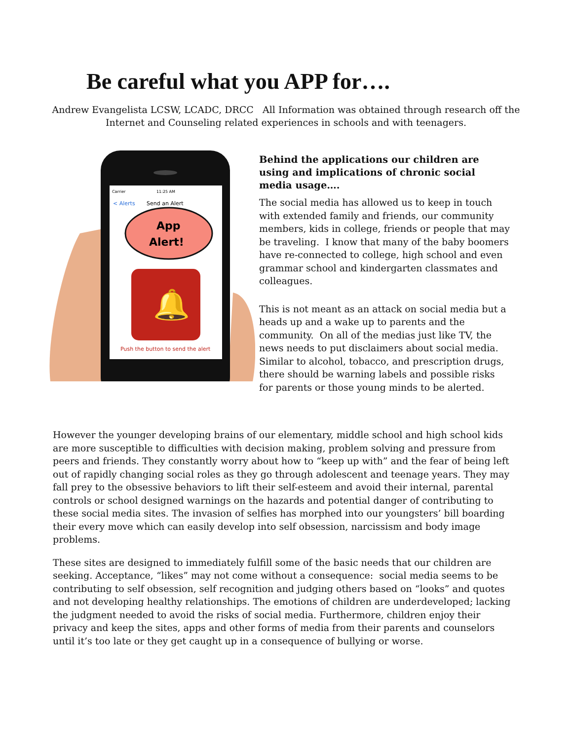Be careful what you APP for….
Andrew Evangelista LCSW, LCADC, DRCC All Information was obtained through research off the Internet and Counseling related experiences in schools and with teenagers.
Carrier
11:25 AM
< Alerts
Send an Alert
App
Alert!
🔔
Push the button to send the alert
Behind the applications our children are using and implications of chronic social media usage….
The social media has allowed us to keep in touch with extended family and friends, our community members, kids in college, friends or people that may be traveling. I know that many of the baby boomers have re-connected to college, high school and even grammar school and kindergarten classmates and colleagues.
This is not meant as an attack on social media but a heads up and a wake up to parents and the community. On all of the medias just like TV, the news needs to put disclaimers about social media. Similar to alcohol, tobacco, and prescription drugs, there should be warning labels and possible risks for parents or those young minds to be alerted.
However the younger developing brains of our elementary, middle school and high school kids are more susceptible to difficulties with decision making, problem solving and pressure from peers and friends. They constantly worry about how to “keep up with” and the fear of being left out of rapidly changing social roles as they go through adolescent and teenage years. They may fall prey to the obsessive behaviors to lift their self-esteem and avoid their internal, parental controls or school designed warnings on the hazards and potential danger of contributing to these social media sites. The invasion of selfies has morphed into our youngsters’ bill boarding their every move which can easily develop into self obsession, narcissism and body image problems.
These sites are designed to immediately fulfill some of the basic needs that our children are seeking. Acceptance, “likes” may not come without a consequence: social media seems to be contributing to self obsession, self recognition and judging others based on “looks” and quotes and not developing healthy relationships. The emotions of children are underdeveloped; lacking the judgment needed to avoid the risks of social media. Furthermore, children enjoy their privacy and keep the sites, apps and other forms of media from their parents and counselors until it’s too late or they get caught up in a consequence of bullying or worse.